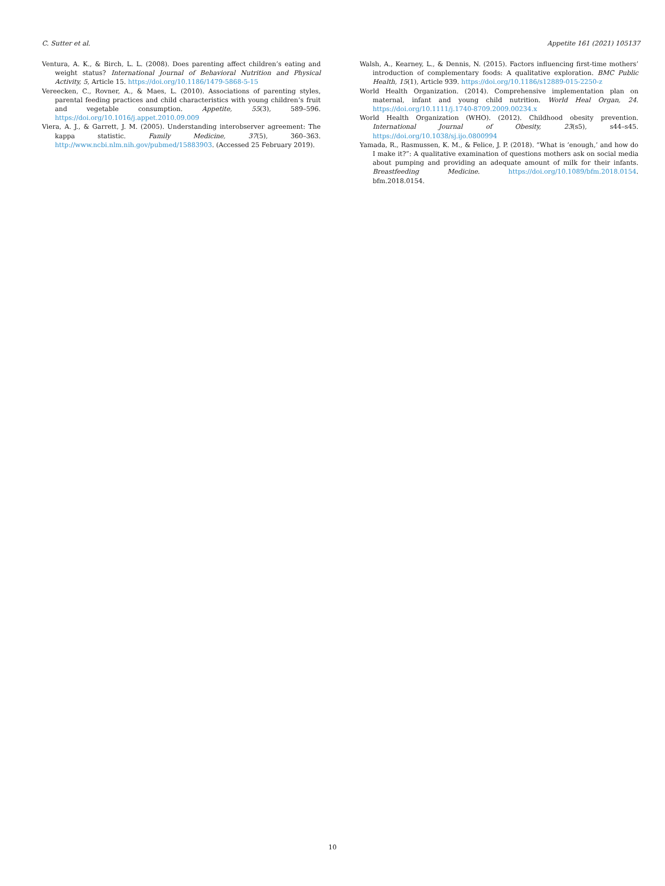C. Sutter et al. Appetite 161 (2021) 105137
Ventura, A. K., & Birch, L. L. (2008). Does parenting affect children’s eating and weight status? International Journal of Behavioral Nutrition and Physical Activity, 5, Article 15. https://doi.org/10.1186/1479-5868-5-15
Vereecken, C., Rovner, A., & Maes, L. (2010). Associations of parenting styles, parental feeding practices and child characteristics with young children’s fruit and vegetable consumption. Appetite, 55(3), 589–596. https://doi.org/10.1016/j.appet.2010.09.009
Viera, A. J., & Garrett, J. M. (2005). Understanding interobserver agreement: The kappa statistic. Family Medicine, 37(5), 360–363. http://www.ncbi.nlm.nih.gov/pubmed/15883903. (Accessed 25 February 2019).
Walsh, A., Kearney, L., & Dennis, N. (2015). Factors influencing first-time mothers’ introduction of complementary foods: A qualitative exploration. BMC Public Health, 15(1), Article 939. https://doi.org/10.1186/s12889-015-2250-z
World Health Organization. (2014). Comprehensive implementation plan on maternal, infant and young child nutrition. World Heal Organ, 24. https://doi.org/10.1111/j.1740-8709.2009.00234.x
World Health Organization (WHO). (2012). Childhood obesity prevention. International Journal of Obesity, 23(s5), s44–s45. https://doi.org/10.1038/sj.ijo.0800994
Yamada, R., Rasmussen, K. M., & Felice, J. P. (2018). “What is ‘enough,’ and how do I make it?”: A qualitative examination of questions mothers ask on social media about pumping and providing an adequate amount of milk for their infants. Breastfeeding Medicine. https://doi.org/10.1089/bfm.2018.0154. bfm.2018.0154.
10